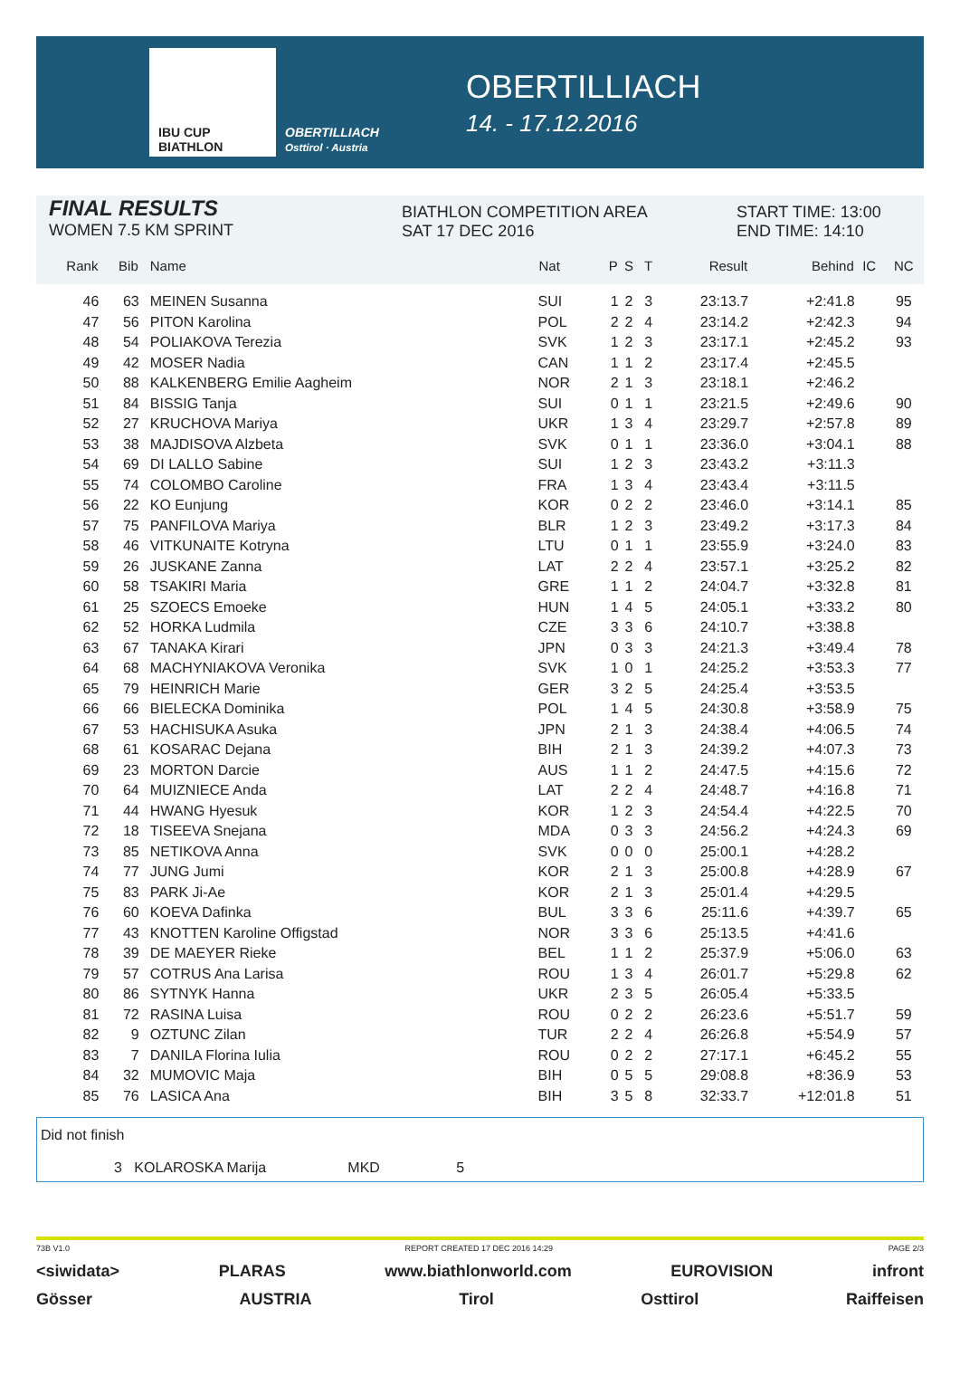IBU CUP BIATHLON OBERTILLIACH
Osttirol · Austria
OBERTILLIACH
14. - 17.12.2016
FINAL RESULTS
WOMEN 7.5 KM SPRINT
BIATHLON COMPETITION AREA
SAT 17 DEC 2016
START TIME: 13:00
END TIME: 14:10
| Rank | Bib | Name | Nat | P | S | T | Result | Behind | IC | NC |
| --- | --- | --- | --- | --- | --- | --- | --- | --- | --- | --- |
| 46 | 63 | MEINEN Susanna | SUI | 1 | 2 | 3 | 23:13.7 | +2:41.8 | | 95 |
| 47 | 56 | PITON Karolina | POL | 2 | 2 | 4 | 23:14.2 | +2:42.3 | | 94 |
| 48 | 54 | POLIAKOVA Terezia | SVK | 1 | 2 | 3 | 23:17.1 | +2:45.2 | | 93 |
| 49 | 42 | MOSER Nadia | CAN | 1 | 1 | 2 | 23:17.4 | +2:45.5 | | |
| 50 | 88 | KALKENBERG Emilie Aagheim | NOR | 2 | 1 | 3 | 23:18.1 | +2:46.2 | | |
| 51 | 84 | BISSIG Tanja | SUI | 0 | 1 | 1 | 23:21.5 | +2:49.6 | | 90 |
| 52 | 27 | KRUCHOVA Mariya | UKR | 1 | 3 | 4 | 23:29.7 | +2:57.8 | | 89 |
| 53 | 38 | MAJDISOVA Alzbeta | SVK | 0 | 1 | 1 | 23:36.0 | +3:04.1 | | 88 |
| 54 | 69 | DI LALLO Sabine | SUI | 1 | 2 | 3 | 23:43.2 | +3:11.3 | | |
| 55 | 74 | COLOMBO Caroline | FRA | 1 | 3 | 4 | 23:43.4 | +3:11.5 | | |
| 56 | 22 | KO Eunjung | KOR | 0 | 2 | 2 | 23:46.0 | +3:14.1 | | 85 |
| 57 | 75 | PANFILOVA Mariya | BLR | 1 | 2 | 3 | 23:49.2 | +3:17.3 | | 84 |
| 58 | 46 | VITKUNAITE Kotryna | LTU | 0 | 1 | 1 | 23:55.9 | +3:24.0 | | 83 |
| 59 | 26 | JUSKANE Zanna | LAT | 2 | 2 | 4 | 23:57.1 | +3:25.2 | | 82 |
| 60 | 58 | TSAKIRI Maria | GRE | 1 | 1 | 2 | 24:04.7 | +3:32.8 | | 81 |
| 61 | 25 | SZOECS Emoeke | HUN | 1 | 4 | 5 | 24:05.1 | +3:33.2 | | 80 |
| 62 | 52 | HORKA Ludmila | CZE | 3 | 3 | 6 | 24:10.7 | +3:38.8 | | |
| 63 | 67 | TANAKA Kirari | JPN | 0 | 3 | 3 | 24:21.3 | +3:49.4 | | 78 |
| 64 | 68 | MACHYNIAKOVA Veronika | SVK | 1 | 0 | 1 | 24:25.2 | +3:53.3 | | 77 |
| 65 | 79 | HEINRICH Marie | GER | 3 | 2 | 5 | 24:25.4 | +3:53.5 | | |
| 66 | 66 | BIELECKA Dominika | POL | 1 | 4 | 5 | 24:30.8 | +3:58.9 | | 75 |
| 67 | 53 | HACHISUKA Asuka | JPN | 2 | 1 | 3 | 24:38.4 | +4:06.5 | | 74 |
| 68 | 61 | KOSARAC Dejana | BIH | 2 | 1 | 3 | 24:39.2 | +4:07.3 | | 73 |
| 69 | 23 | MORTON Darcie | AUS | 1 | 1 | 2 | 24:47.5 | +4:15.6 | | 72 |
| 70 | 64 | MUIZNIECE Anda | LAT | 2 | 2 | 4 | 24:48.7 | +4:16.8 | | 71 |
| 71 | 44 | HWANG Hyesuk | KOR | 1 | 2 | 3 | 24:54.4 | +4:22.5 | | 70 |
| 72 | 18 | TISEEVA Snejana | MDA | 0 | 3 | 3 | 24:56.2 | +4:24.3 | | 69 |
| 73 | 85 | NETIKOVA Anna | SVK | 0 | 0 | 0 | 25:00.1 | +4:28.2 | | |
| 74 | 77 | JUNG Jumi | KOR | 2 | 1 | 3 | 25:00.8 | +4:28.9 | | 67 |
| 75 | 83 | PARK Ji-Ae | KOR | 2 | 1 | 3 | 25:01.4 | +4:29.5 | | |
| 76 | 60 | KOEVA Dafinka | BUL | 3 | 3 | 6 | 25:11.6 | +4:39.7 | | 65 |
| 77 | 43 | KNOTTEN Karoline Offigstad | NOR | 3 | 3 | 6 | 25:13.5 | +4:41.6 | | |
| 78 | 39 | DE MAEYER Rieke | BEL | 1 | 1 | 2 | 25:37.9 | +5:06.0 | | 63 |
| 79 | 57 | COTRUS Ana Larisa | ROU | 1 | 3 | 4 | 26:01.7 | +5:29.8 | | 62 |
| 80 | 86 | SYTNYK Hanna | UKR | 2 | 3 | 5 | 26:05.4 | +5:33.5 | | |
| 81 | 72 | RASINA Luisa | ROU | 0 | 2 | 2 | 26:23.6 | +5:51.7 | | 59 |
| 82 | 9 | OZTUNC Zilan | TUR | 2 | 2 | 4 | 26:26.8 | +5:54.9 | | 57 |
| 83 | 7 | DANILA Florina Iulia | ROU | 0 | 2 | 2 | 27:17.1 | +6:45.2 | | 55 |
| 84 | 32 | MUMOVIC Maja | BIH | 0 | 5 | 5 | 29:08.8 | +8:36.9 | | 53 |
| 85 | 76 | LASICA Ana | BIH | 3 | 5 | 8 | 32:33.7 | +12:01.8 | | 51 |
Did not finish
3 KOLAROSKA Marija MKD 5
73B V1.0 REPORT CREATED 17 DEC 2016 14:29 PAGE 2/3
<siwidata> PLARAS www.biathlonworld.com EUROVISION infront
Gösser AUSTRIA Tirol Osttirol Raiffeisen